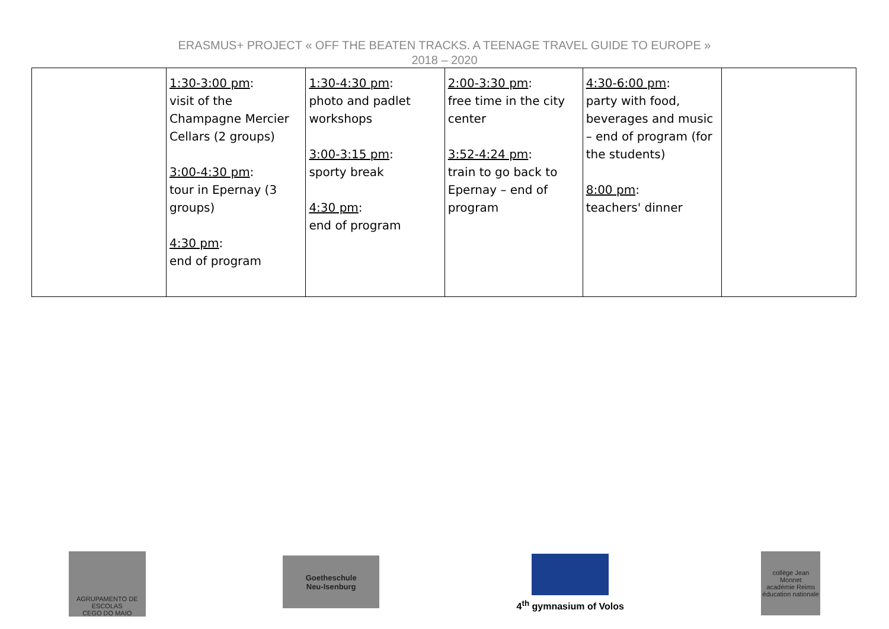ERASMUS+ PROJECT « OFF THE BEATEN TRACKS. A TEENAGE TRAVEL GUIDE TO EUROPE »
2018 – 2020
| | 1:30-3:00 pm : visit of the Champagne Mercier Cellars (2 groups) 3:00-4:30 pm : tour in Epernay (3 groups) 4:30 pm : end of program | 1:30-4:30 pm : photo and padlet workshops 3:00-3:15 pm : sporty break 4:30 pm : end of program | 2:00-3:30 pm : free time in the city center 3:52-4:24 pm : train to go back to Epernay – end of program | 4:30-6:00 pm : party with food, beverages and music – end of program (for the students) 8:00 pm : teachers' dinner | |
AGRUPAMENTO DE ESCOLAS
CEGO DO MAIO
Goetheschule
Neu-Isenburg
4<sup>th</sup> gymnasium of Volos
collège Jean Monnet
académie Reims
éducation nationale